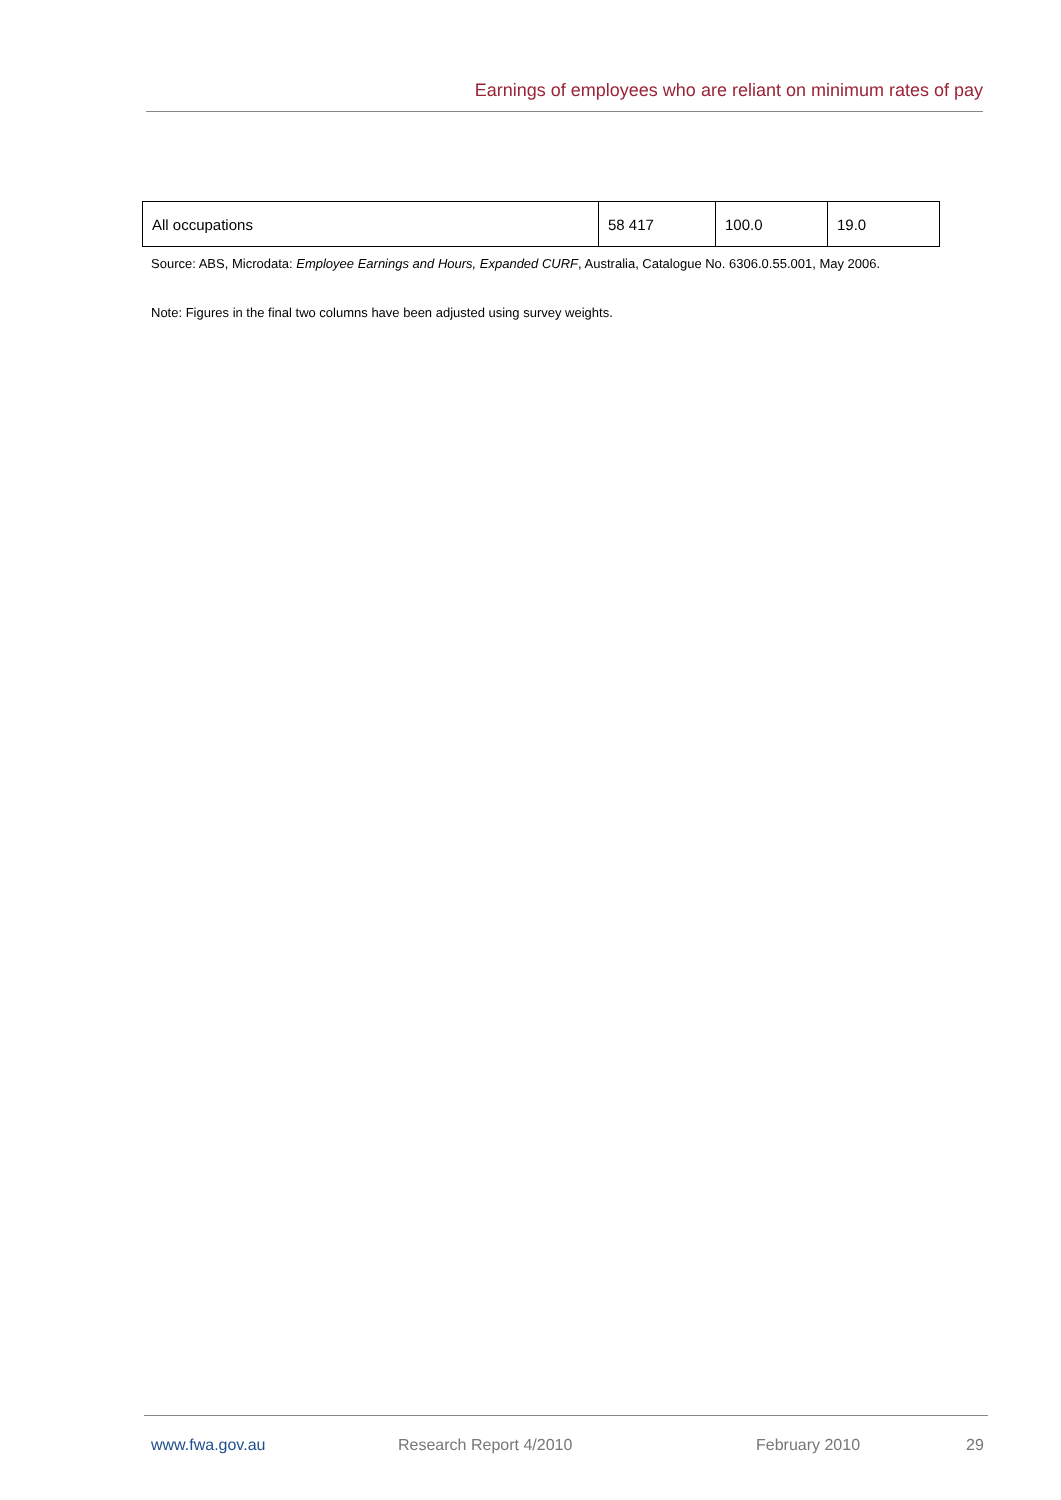Earnings of employees who are reliant on minimum rates of pay
| All occupations | 58 417 | 100.0 | 19.0 |
Source: ABS, Microdata: Employee Earnings and Hours, Expanded CURF, Australia, Catalogue No. 6306.0.55.001, May 2006.
Note: Figures in the final two columns have been adjusted using survey weights.
www.fwa.gov.au Research Report 4/2010 February 2010 29